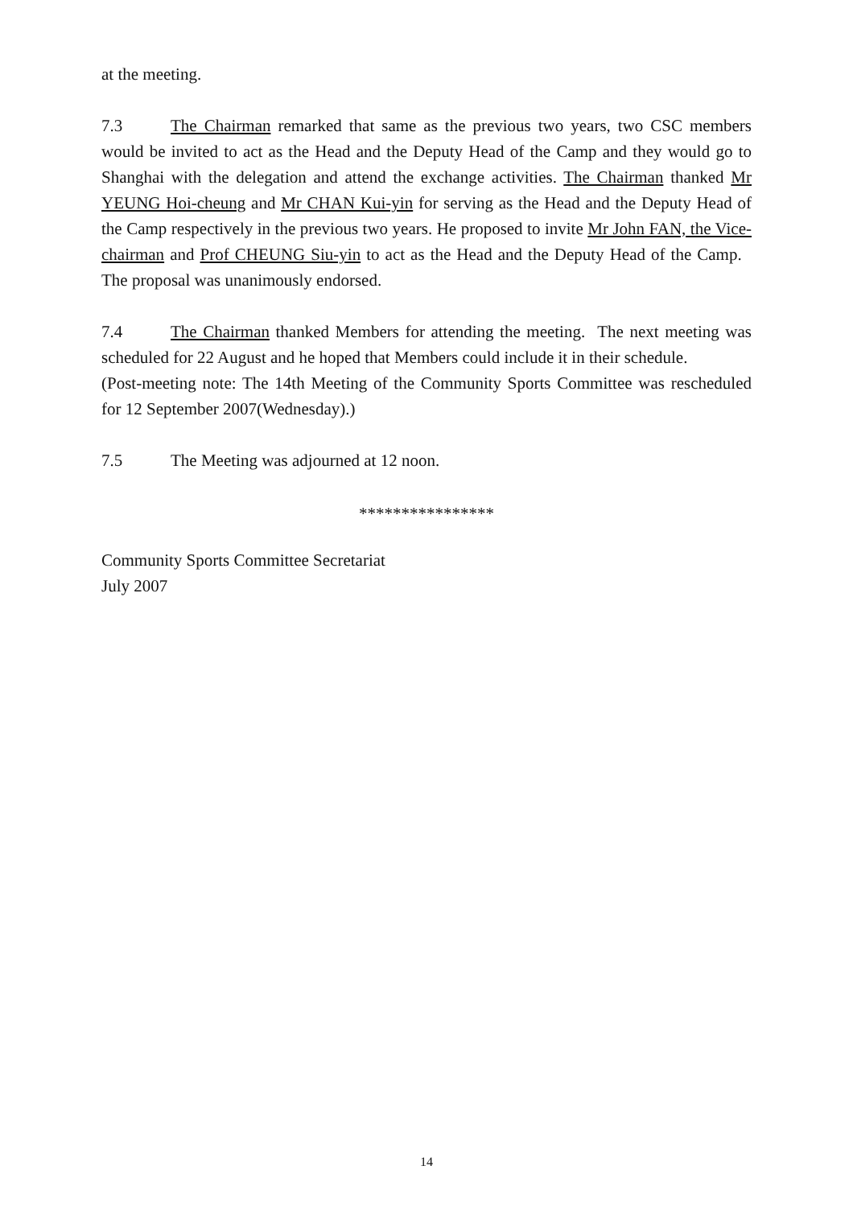at the meeting.
7.3 The Chairman remarked that same as the previous two years, two CSC members would be invited to act as the Head and the Deputy Head of the Camp and they would go to Shanghai with the delegation and attend the exchange activities. The Chairman thanked Mr YEUNG Hoi-cheung and Mr CHAN Kui-yin for serving as the Head and the Deputy Head of the Camp respectively in the previous two years. He proposed to invite Mr John FAN, the Vice-chairman and Prof CHEUNG Siu-yin to act as the Head and the Deputy Head of the Camp. The proposal was unanimously endorsed.
7.4 The Chairman thanked Members for attending the meeting. The next meeting was scheduled for 22 August and he hoped that Members could include it in their schedule.
(Post-meeting note: The 14th Meeting of the Community Sports Committee was rescheduled for 12 September 2007(Wednesday).)
7.5 The Meeting was adjourned at 12 noon.
****************
Community Sports Committee Secretariat
July 2007
14